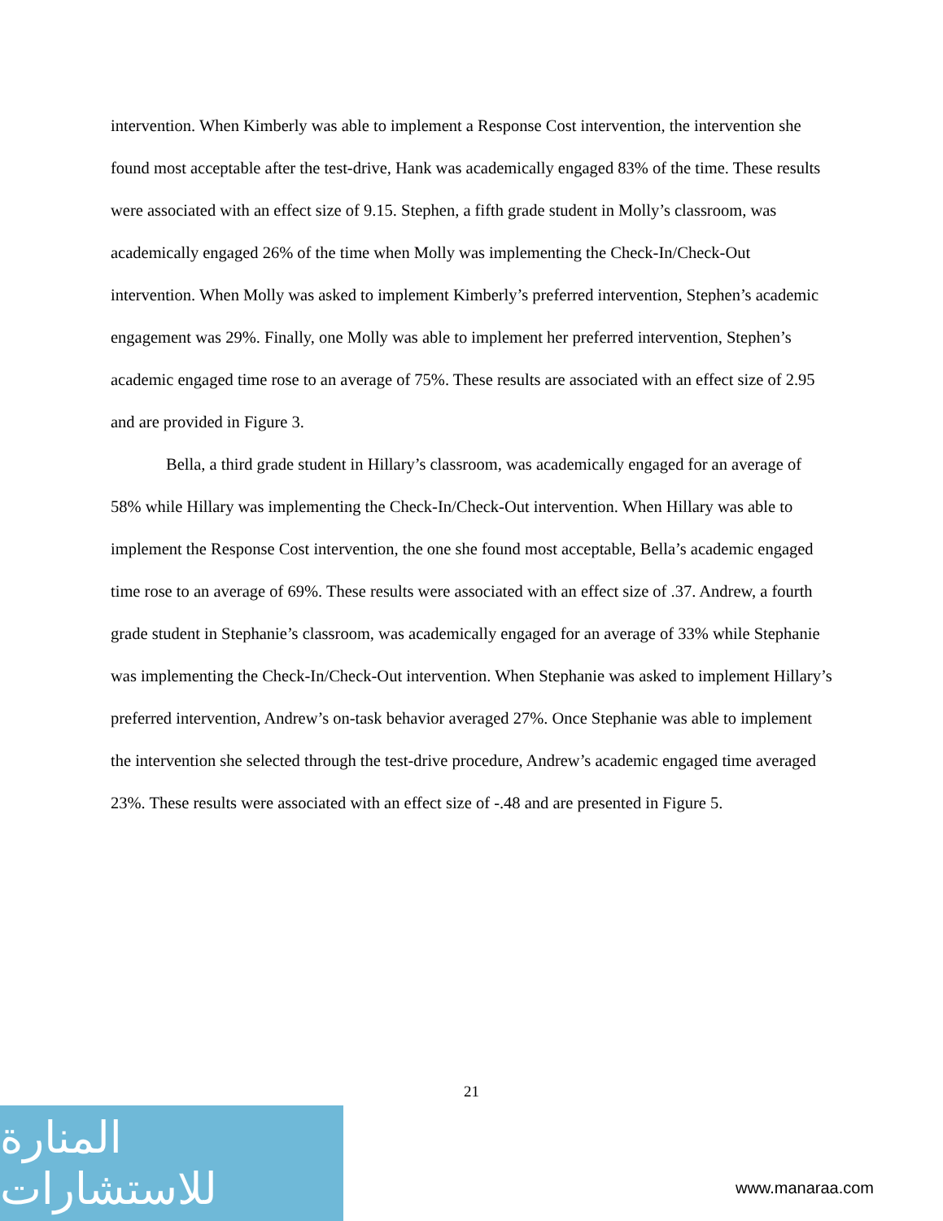intervention. When Kimberly was able to implement a Response Cost intervention, the intervention she found most acceptable after the test-drive, Hank was academically engaged 83% of the time. These results were associated with an effect size of 9.15. Stephen, a fifth grade student in Molly’s classroom, was academically engaged 26% of the time when Molly was implementing the Check-In/Check-Out intervention. When Molly was asked to implement Kimberly’s preferred intervention, Stephen’s academic engagement was 29%. Finally, one Molly was able to implement her preferred intervention, Stephen’s academic engaged time rose to an average of 75%. These results are associated with an effect size of 2.95 and are provided in Figure 3.
Bella, a third grade student in Hillary’s classroom, was academically engaged for an average of 58% while Hillary was implementing the Check-In/Check-Out intervention. When Hillary was able to implement the Response Cost intervention, the one she found most acceptable, Bella’s academic engaged time rose to an average of 69%. These results were associated with an effect size of .37. Andrew, a fourth grade student in Stephanie’s classroom, was academically engaged for an average of 33% while Stephanie was implementing the Check-In/Check-Out intervention. When Stephanie was asked to implement Hillary’s preferred intervention, Andrew’s on-task behavior averaged 27%. Once Stephanie was able to implement the intervention she selected through the test-drive procedure, Andrew’s academic engaged time averaged 23%. These results were associated with an effect size of -.48 and are presented in Figure 5.
21
المنارة للاستشارات
www.manaraa.com